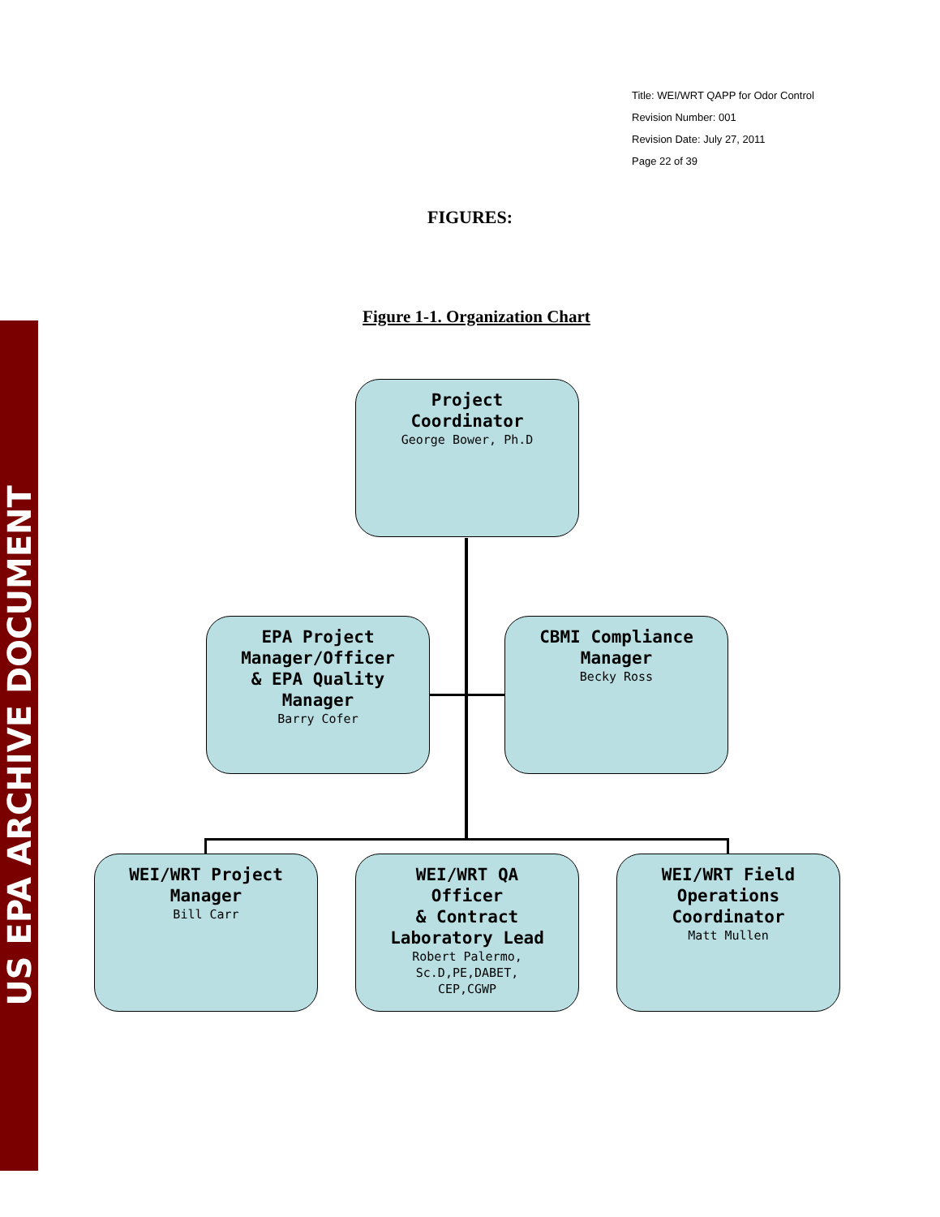US EPA ARCHIVE DOCUMENT
Title: WEI/WRT QAPP for Odor Control
Revision Number: 001
Revision Date: July 27, 2011
Page 22 of 39
FIGURES:
Figure 1-1. Organization Chart
Project
Coordinator
George Bower, Ph.D
EPA Project
Manager/Officer
& EPA Quality
Manager
Barry Cofer
CBMI Compliance
Manager
Becky Ross
WEI/WRT Project
Manager
Bill Carr
WEI/WRT QA
Officer
& Contract
Laboratory Lead
Robert Palermo,
Sc.D,PE,DABET,
CEP,CGWP
WEI/WRT Field
Operations
Coordinator
Matt Mullen